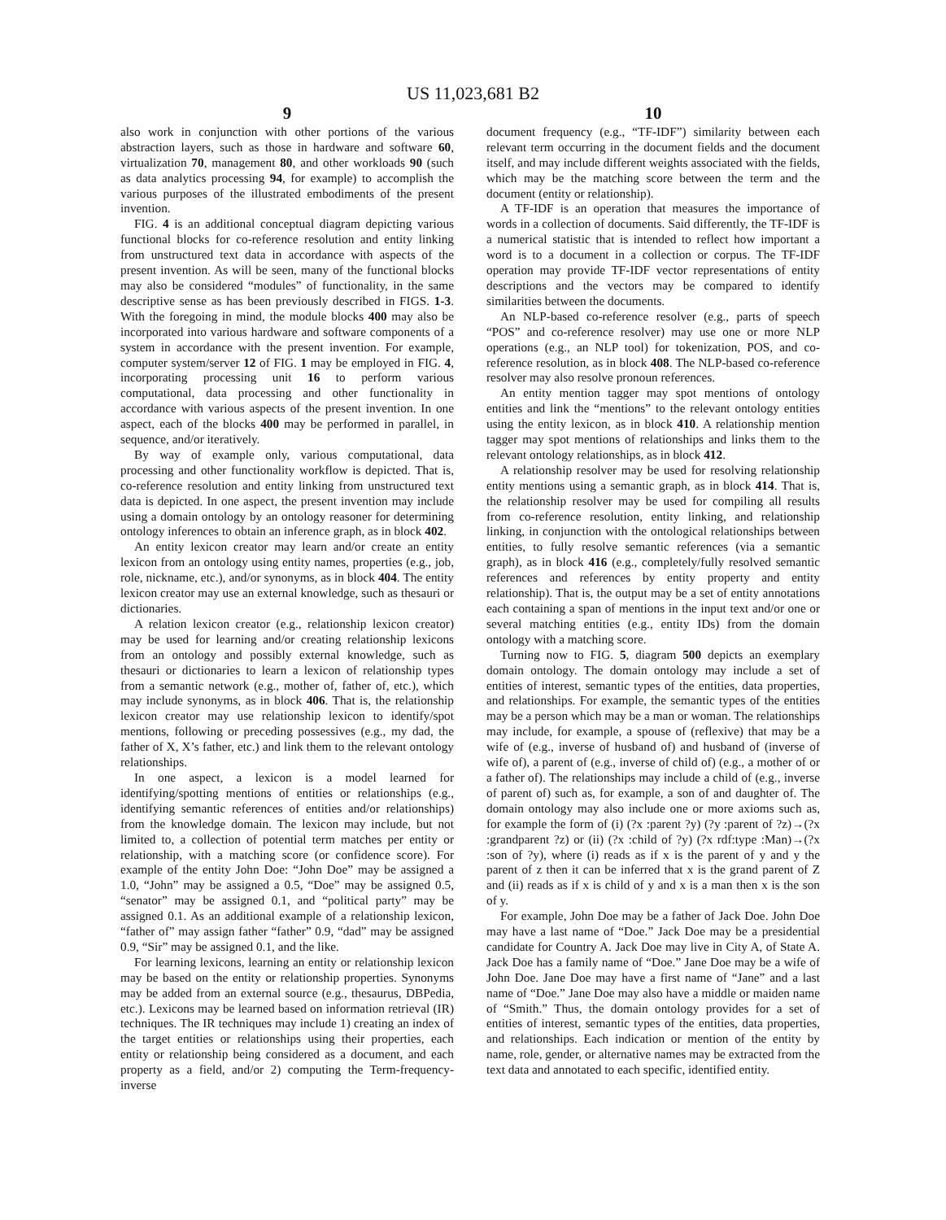US 11,023,681 B2
9
also work in conjunction with other portions of the various abstraction layers, such as those in hardware and software 60, virtualization 70, management 80, and other workloads 90 (such as data analytics processing 94, for example) to accomplish the various purposes of the illustrated embodiments of the present invention.
FIG. 4 is an additional conceptual diagram depicting various functional blocks for co-reference resolution and entity linking from unstructured text data in accordance with aspects of the present invention. As will be seen, many of the functional blocks may also be considered “modules” of functionality, in the same descriptive sense as has been previously described in FIGS. 1-3. With the foregoing in mind, the module blocks 400 may also be incorporated into various hardware and software components of a system in accordance with the present invention. For example, computer system/server 12 of FIG. 1 may be employed in FIG. 4, incorporating processing unit 16 to perform various computational, data processing and other functionality in accordance with various aspects of the present invention. In one aspect, each of the blocks 400 may be performed in parallel, in sequence, and/or iteratively.
By way of example only, various computational, data processing and other functionality workflow is depicted. That is, co-reference resolution and entity linking from unstructured text data is depicted. In one aspect, the present invention may include using a domain ontology by an ontology reasoner for determining ontology inferences to obtain an inference graph, as in block 402.
An entity lexicon creator may learn and/or create an entity lexicon from an ontology using entity names, properties (e.g., job, role, nickname, etc.), and/or synonyms, as in block 404. The entity lexicon creator may use an external knowledge, such as thesauri or dictionaries.
A relation lexicon creator (e.g., relationship lexicon creator) may be used for learning and/or creating relationship lexicons from an ontology and possibly external knowledge, such as thesauri or dictionaries to learn a lexicon of relationship types from a semantic network (e.g., mother of, father of, etc.), which may include synonyms, as in block 406. That is, the relationship lexicon creator may use relationship lexicon to identify/spot mentions, following or preceding possessives (e.g., my dad, the father of X, X’s father, etc.) and link them to the relevant ontology relationships.
In one aspect, a lexicon is a model learned for identifying/spotting mentions of entities or relationships (e.g., identifying semantic references of entities and/or relationships) from the knowledge domain. The lexicon may include, but not limited to, a collection of potential term matches per entity or relationship, with a matching score (or confidence score). For example of the entity John Doe: “John Doe” may be assigned a 1.0, “John” may be assigned a 0.5, “Doe” may be assigned 0.5, “senator” may be assigned 0.1, and “political party” may be assigned 0.1. As an additional example of a relationship lexicon, “father of” may assign father “father” 0.9, “dad” may be assigned 0.9, “Sir” may be assigned 0.1, and the like.
For learning lexicons, learning an entity or relationship lexicon may be based on the entity or relationship properties. Synonyms may be added from an external source (e.g., thesaurus, DBPedia, etc.). Lexicons may be learned based on information retrieval (IR) techniques. The IR techniques may include 1) creating an index of the target entities or relationships using their properties, each entity or relationship being considered as a document, and each property as a field, and/or 2) computing the Term-frequency-inverse
10
document frequency (e.g., “TF-IDF”) similarity between each relevant term occurring in the document fields and the document itself, and may include different weights associated with the fields, which may be the matching score between the term and the document (entity or relationship).
A TF-IDF is an operation that measures the importance of words in a collection of documents. Said differently, the TF-IDF is a numerical statistic that is intended to reflect how important a word is to a document in a collection or corpus. The TF-IDF operation may provide TF-IDF vector representations of entity descriptions and the vectors may be compared to identify similarities between the documents.
An NLP-based co-reference resolver (e.g., parts of speech “POS” and co-reference resolver) may use one or more NLP operations (e.g., an NLP tool) for tokenization, POS, and co-reference resolution, as in block 408. The NLP-based co-reference resolver may also resolve pronoun references.
An entity mention tagger may spot mentions of ontology entities and link the “mentions” to the relevant ontology entities using the entity lexicon, as in block 410. A relationship mention tagger may spot mentions of relationships and links them to the relevant ontology relationships, as in block 412.
A relationship resolver may be used for resolving relationship entity mentions using a semantic graph, as in block 414. That is, the relationship resolver may be used for compiling all results from co-reference resolution, entity linking, and relationship linking, in conjunction with the ontological relationships between entities, to fully resolve semantic references (via a semantic graph), as in block 416 (e.g., completely/fully resolved semantic references and references by entity property and entity relationship). That is, the output may be a set of entity annotations each containing a span of mentions in the input text and/or one or several matching entities (e.g., entity IDs) from the domain ontology with a matching score.
Turning now to FIG. 5, diagram 500 depicts an exemplary domain ontology. The domain ontology may include a set of entities of interest, semantic types of the entities, data properties, and relationships. For example, the semantic types of the entities may be a person which may be a man or woman. The relationships may include, for example, a spouse of (reflexive) that may be a wife of (e.g., inverse of husband of) and husband of (inverse of wife of), a parent of (e.g., inverse of child of) (e.g., a mother of or a father of). The relationships may include a child of (e.g., inverse of parent of) such as, for example, a son of and daughter of. The domain ontology may also include one or more axioms such as, for example the form of (i) (?x :parent ?y) (?y :parent of ?z)→(?x :grandparent ?z) or (ii) (?x :child of ?y) (?x rdf:type :Man)→(?x :son of ?y), where (i) reads as if x is the parent of y and y the parent of z then it can be inferred that x is the grand parent of Z and (ii) reads as if x is child of y and x is a man then x is the son of y.
For example, John Doe may be a father of Jack Doe. John Doe may have a last name of “Doe.” Jack Doe may be a presidential candidate for Country A. Jack Doe may live in City A, of State A. Jack Doe has a family name of “Doe.” Jane Doe may be a wife of John Doe. Jane Doe may have a first name of “Jane” and a last name of “Doe.” Jane Doe may also have a middle or maiden name of “Smith.” Thus, the domain ontology provides for a set of entities of interest, semantic types of the entities, data properties, and relationships. Each indication or mention of the entity by name, role, gender, or alternative names may be extracted from the text data and annotated to each specific, identified entity.